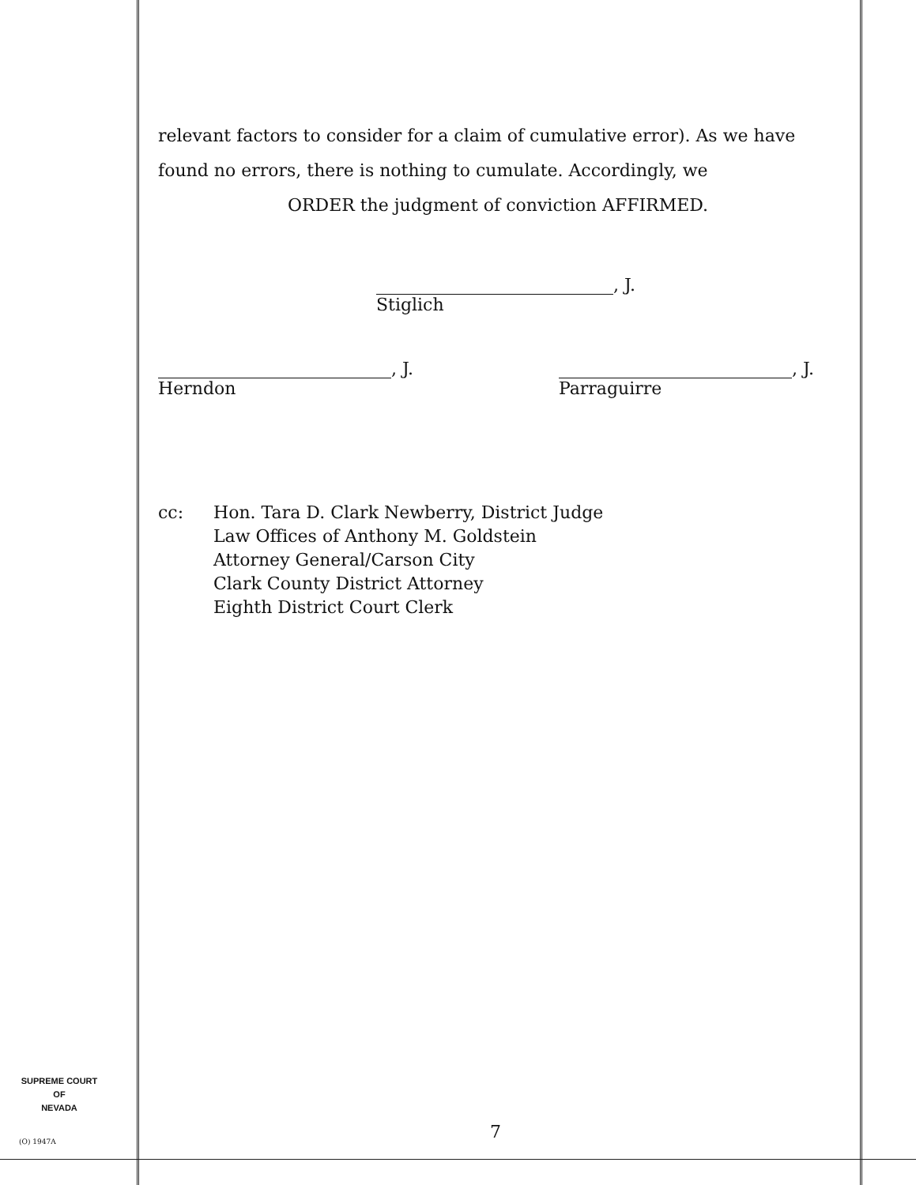relevant factors to consider for a claim of cumulative error). As we have found no errors, there is nothing to cumulate. Accordingly, we
ORDER the judgment of conviction AFFIRMED.
, J.
Stiglich
, J.
Herndon
, J.
Parraguirre
cc: Hon. Tara D. Clark Newberry, District Judge
Law Offices of Anthony M. Goldstein
Attorney General/Carson City
Clark County District Attorney
Eighth District Court Clerk
SUPREME COURT
OF
NEVADA
(O) 1947A 7